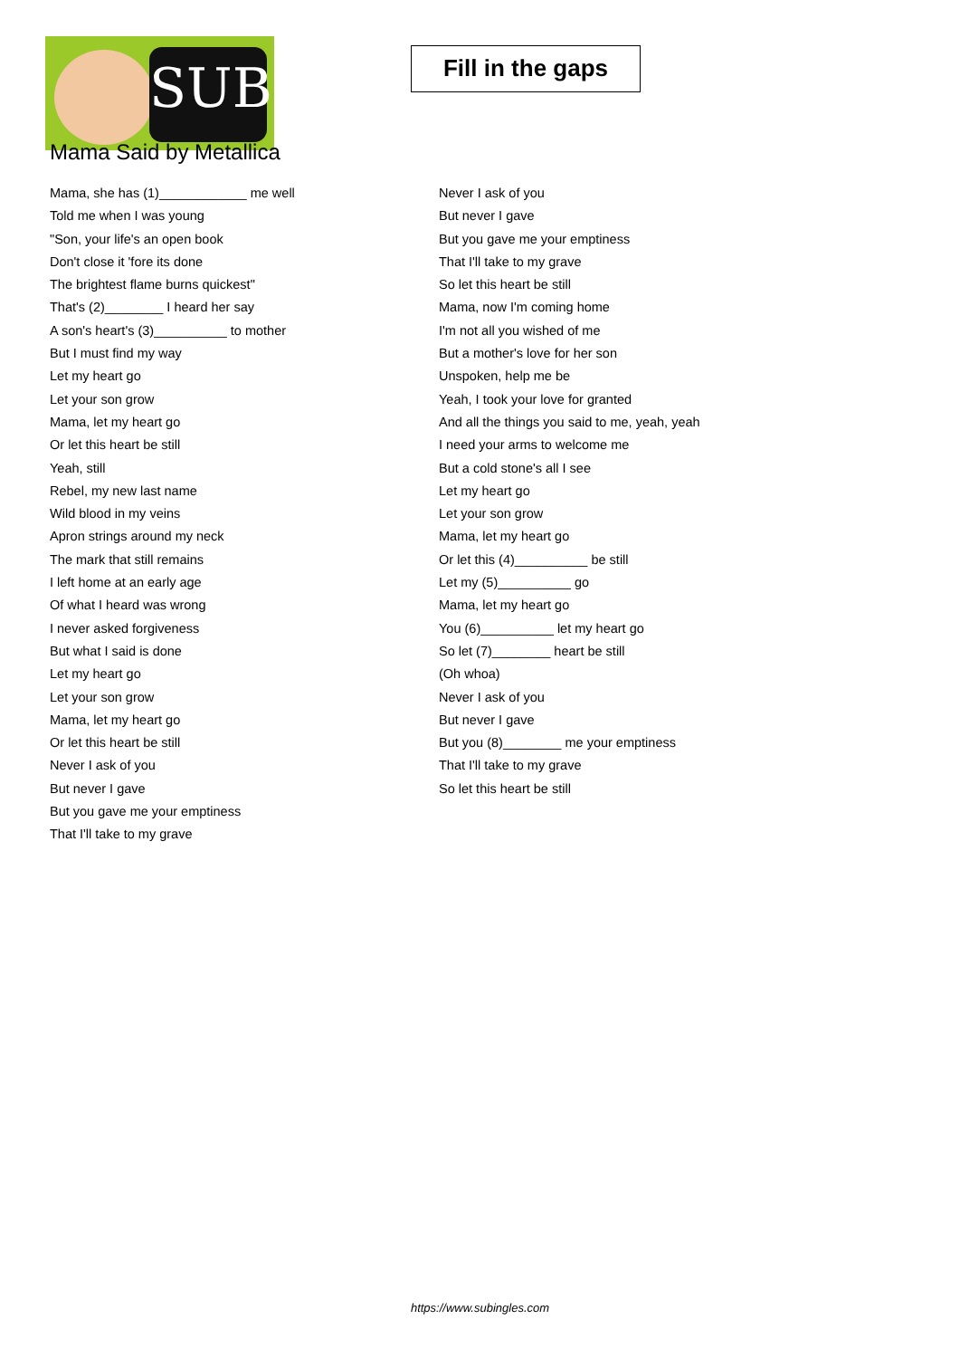SUB
Fill in the gaps
Mama Said by Metallica
Mama, she has (1)____________ me well
Told me when I was young
"Son, your life's an open book
Don't close it 'fore its done
The brightest flame burns quickest"
That's (2)________ I heard her say
A son's heart's (3)__________ to mother
But I must find my way
Let my heart go
Let your son grow
Mama, let my heart go
Or let this heart be still
Yeah, still
Rebel, my new last name
Wild blood in my veins
Apron strings around my neck
The mark that still remains
I left home at an early age
Of what I heard was wrong
I never asked forgiveness
But what I said is done
Let my heart go
Let your son grow
Mama, let my heart go
Or let this heart be still
Never I ask of you
But never I gave
But you gave me your emptiness
That I'll take to my grave
Never I ask of you
But never I gave
But you gave me your emptiness
That I'll take to my grave
So let this heart be still
Mama, now I'm coming home
I'm not all you wished of me
But a mother's love for her son
Unspoken, help me be
Yeah, I took your love for granted
And all the things you said to me, yeah, yeah
I need your arms to welcome me
But a cold stone's all I see
Let my heart go
Let your son grow
Mama, let my heart go
Or let this (4)__________ be still
Let my (5)__________ go
Mama, let my heart go
You (6)__________ let my heart go
So let (7)________ heart be still
(Oh whoa)
Never I ask of you
But never I gave
But you (8)________ me your emptiness
That I'll take to my grave
So let this heart be still
https://www.subingles.com